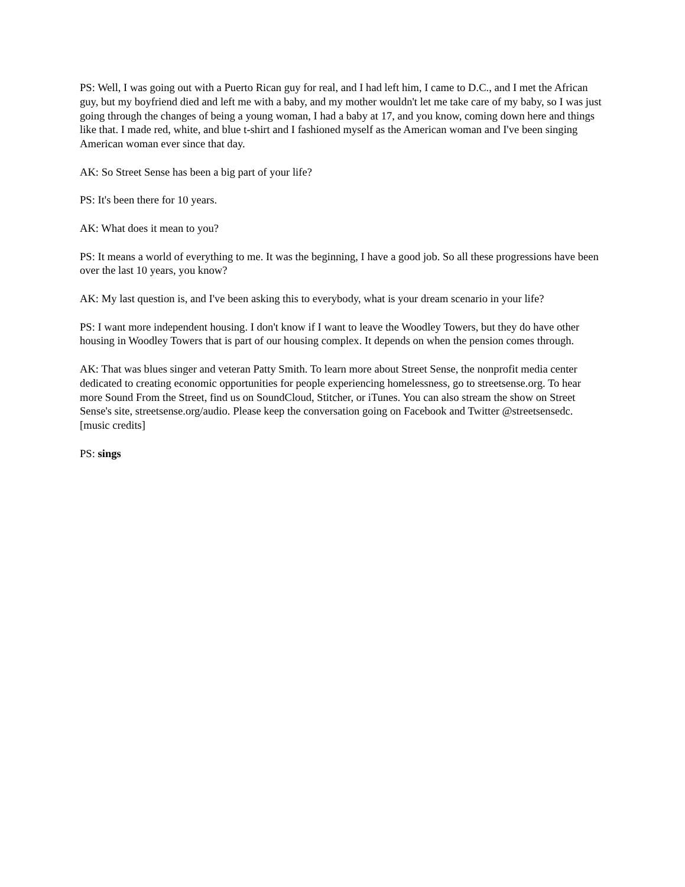PS: Well, I was going out with a Puerto Rican guy for real, and I had left him, I came to D.C., and I met the African guy, but my boyfriend died and left me with a baby, and my mother wouldn't let me take care of my baby, so I was just going through the changes of being a young woman, I had a baby at 17, and you know, coming down here and things like that. I made red, white, and blue t-shirt and I fashioned myself as the American woman and I've been singing American woman ever since that day.
AK: So Street Sense has been a big part of your life?
PS: It's been there for 10 years.
AK: What does it mean to you?
PS: It means a world of everything to me. It was the beginning, I have a good job. So all these progressions have been over the last 10 years, you know?
AK: My last question is, and I've been asking this to everybody, what is your dream scenario in your life?
PS: I want more independent housing. I don't know if I want to leave the Woodley Towers, but they do have other housing in Woodley Towers that is part of our housing complex. It depends on when the pension comes through.
AK: That was blues singer and veteran Patty Smith. To learn more about Street Sense, the nonprofit media center dedicated to creating economic opportunities for people experiencing homelessness, go to streetsense.org. To hear more Sound From the Street, find us on SoundCloud, Stitcher, or iTunes. You can also stream the show on Street Sense's site, streetsense.org/audio. Please keep the conversation going on Facebook and Twitter @streetsensedc.
[music credits]
PS: sings